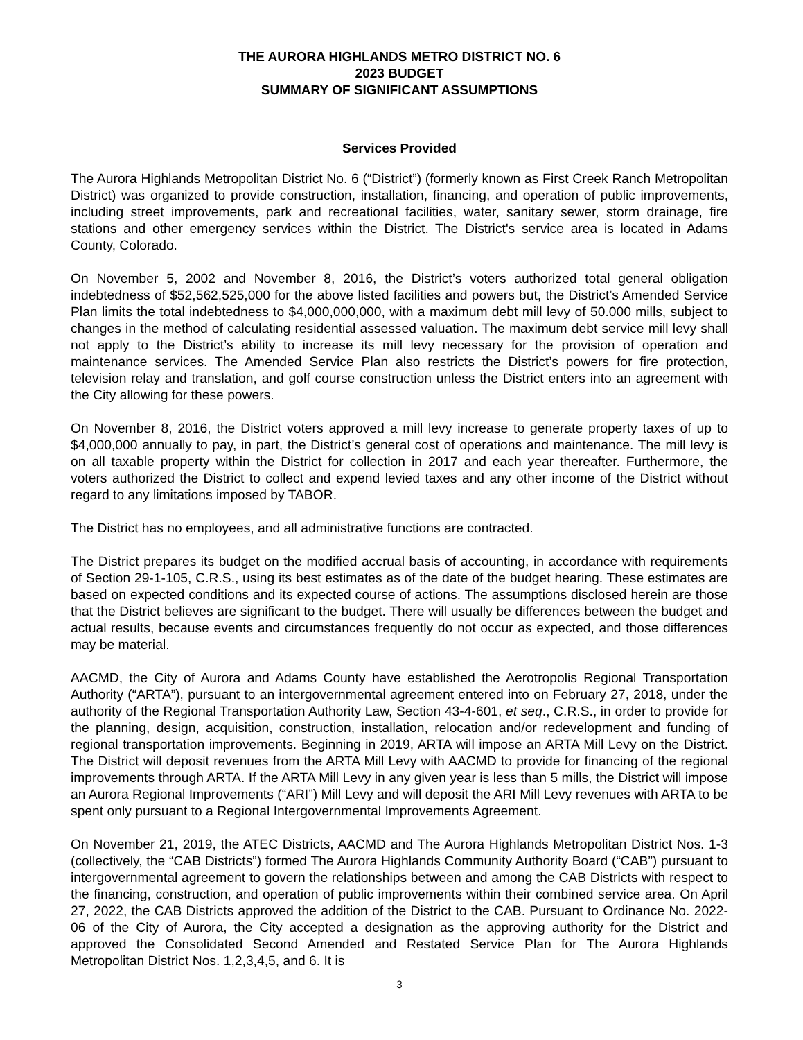THE AURORA HIGHLANDS METRO DISTRICT NO. 6
2023 BUDGET
SUMMARY OF SIGNIFICANT ASSUMPTIONS
Services Provided
The Aurora Highlands Metropolitan District No. 6 (“District”) (formerly known as First Creek Ranch Metropolitan District) was organized to provide construction, installation, financing, and operation of public improvements, including street improvements, park and recreational facilities, water, sanitary sewer, storm drainage, fire stations and other emergency services within the District. The District's service area is located in Adams County, Colorado.
On November 5, 2002 and November 8, 2016, the District’s voters authorized total general obligation indebtedness of $52,562,525,000 for the above listed facilities and powers but, the District’s Amended Service Plan limits the total indebtedness to $4,000,000,000, with a maximum debt mill levy of 50.000 mills, subject to changes in the method of calculating residential assessed valuation. The maximum debt service mill levy shall not apply to the District’s ability to increase its mill levy necessary for the provision of operation and maintenance services. The Amended Service Plan also restricts the District’s powers for fire protection, television relay and translation, and golf course construction unless the District enters into an agreement with the City allowing for these powers.
On November 8, 2016, the District voters approved a mill levy increase to generate property taxes of up to $4,000,000 annually to pay, in part, the District’s general cost of operations and maintenance. The mill levy is on all taxable property within the District for collection in 2017 and each year thereafter. Furthermore, the voters authorized the District to collect and expend levied taxes and any other income of the District without regard to any limitations imposed by TABOR.
The District has no employees, and all administrative functions are contracted.
The District prepares its budget on the modified accrual basis of accounting, in accordance with requirements of Section 29-1-105, C.R.S., using its best estimates as of the date of the budget hearing. These estimates are based on expected conditions and its expected course of actions. The assumptions disclosed herein are those that the District believes are significant to the budget. There will usually be differences between the budget and actual results, because events and circumstances frequently do not occur as expected, and those differences may be material.
AACMD, the City of Aurora and Adams County have established the Aerotropolis Regional Transportation Authority (“ARTA”), pursuant to an intergovernmental agreement entered into on February 27, 2018, under the authority of the Regional Transportation Authority Law, Section 43-4-601, et seq., C.R.S., in order to provide for the planning, design, acquisition, construction, installation, relocation and/or redevelopment and funding of regional transportation improvements. Beginning in 2019, ARTA will impose an ARTA Mill Levy on the District. The District will deposit revenues from the ARTA Mill Levy with AACMD to provide for financing of the regional improvements through ARTA. If the ARTA Mill Levy in any given year is less than 5 mills, the District will impose an Aurora Regional Improvements (“ARI”) Mill Levy and will deposit the ARI Mill Levy revenues with ARTA to be spent only pursuant to a Regional Intergovernmental Improvements Agreement.
On November 21, 2019, the ATEC Districts, AACMD and The Aurora Highlands Metropolitan District Nos. 1-3 (collectively, the “CAB Districts”) formed The Aurora Highlands Community Authority Board (“CAB”) pursuant to intergovernmental agreement to govern the relationships between and among the CAB Districts with respect to the financing, construction, and operation of public improvements within their combined service area. On April 27, 2022, the CAB Districts approved the addition of the District to the CAB. Pursuant to Ordinance No. 2022-06 of the City of Aurora, the City accepted a designation as the approving authority for the District and approved the Consolidated Second Amended and Restated Service Plan for The Aurora Highlands Metropolitan District Nos. 1,2,3,4,5, and 6. It is
3